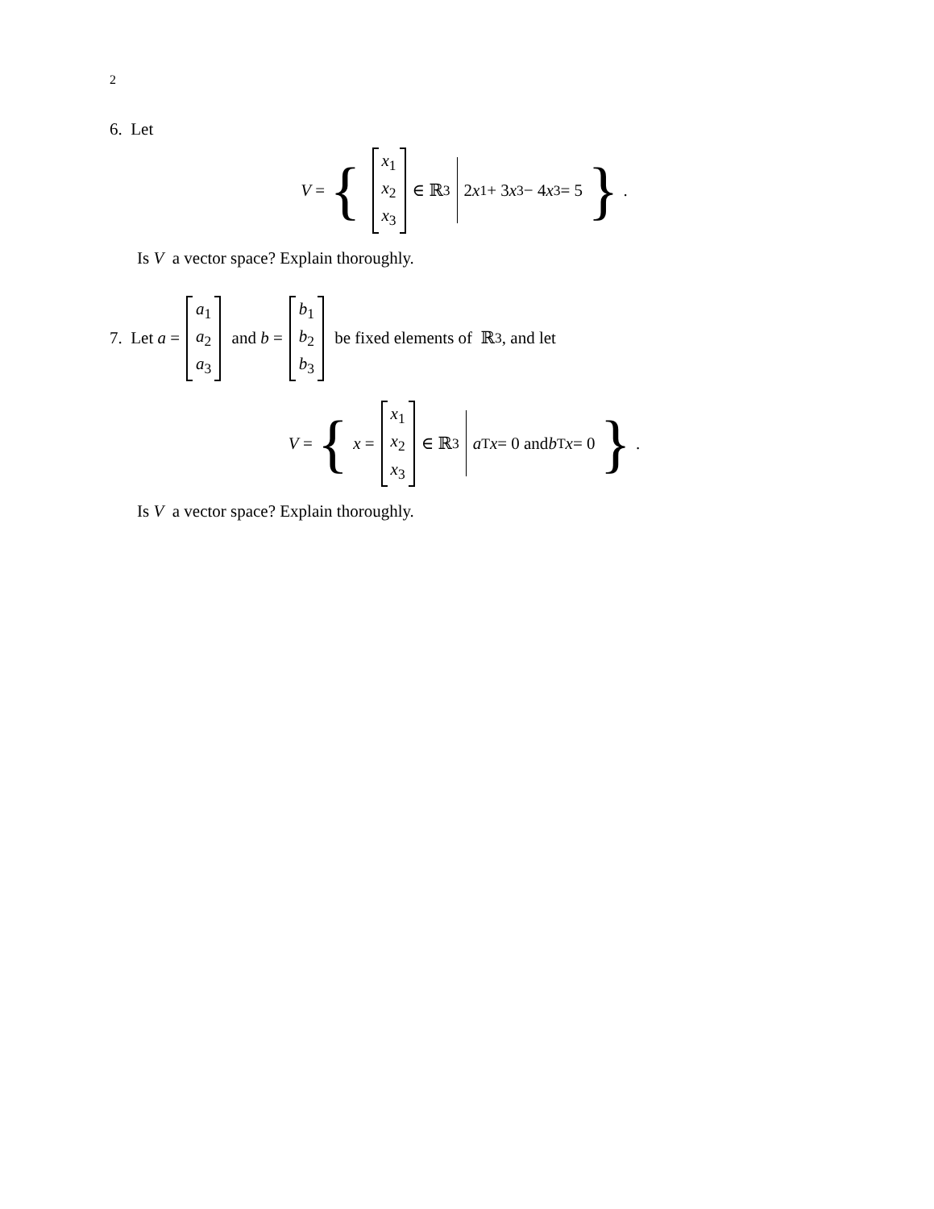2
6. Let
V = { x<sub>1</sub> x<sub>2</sub> x<sub>3</sub> ∈ ℝ<sup>3</sup> 2 x<sub>1</sub> + 3 x<sub>3</sub> − 4 x<sub>3</sub> = 5 }.
Is V a vector space? Explain thoroughly.
7. Let a = a<sub>1</sub> a<sub>2</sub> a<sub>3</sub> and b = b<sub>1</sub> b<sub>2</sub> b<sub>3</sub> be fixed elements of ℝ<sup>3</sup>, and let
V = { x = x<sub>1</sub> x<sub>2</sub> x<sub>3</sub> ∈ ℝ<sup>3</sup> a<sup>T</sup> x = 0 and b<sup>T</sup> x = 0 }.
Is V a vector space? Explain thoroughly.